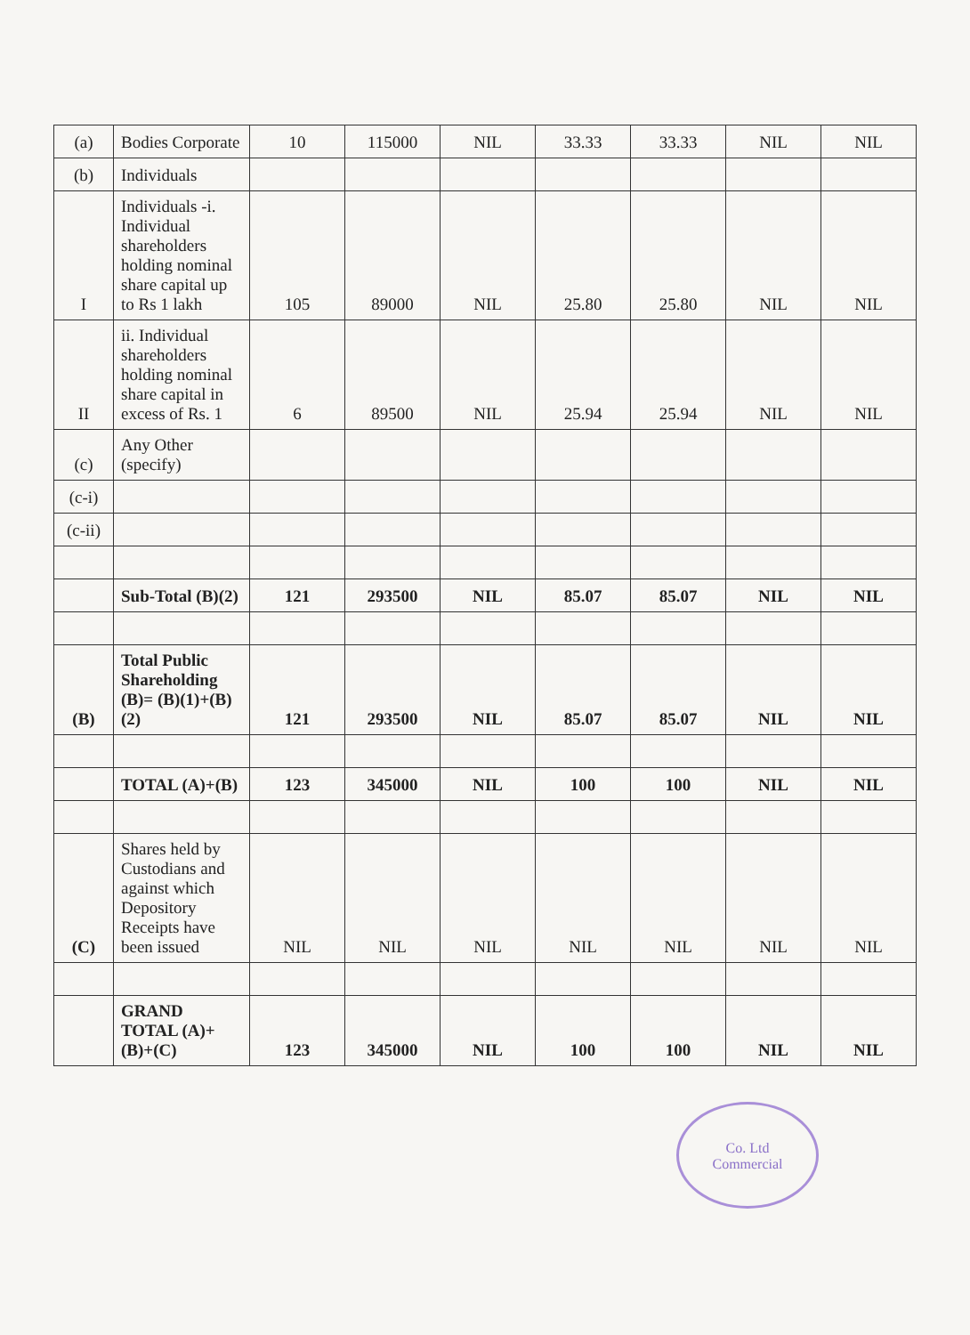| (a) | Bodies Corporate | 10 | 115000 | NIL | 33.33 | 33.33 | NIL | NIL |
| (b) | Individuals | | | | | | | |
| I | Individuals -i. Individual shareholders holding nominal share capital up to Rs 1 lakh | 105 | 89000 | NIL | 25.80 | 25.80 | NIL | NIL |
| II | ii. Individual shareholders holding nominal share capital in excess of Rs. 1 | 6 | 89500 | NIL | 25.94 | 25.94 | NIL | NIL |
| (c) | Any Other (specify) | | | | | | | |
| (c-i) | | | | | | | | |
| (c-ii) | | | | | | | | |
| | Sub-Total (B)(2) | 121 | 293500 | NIL | 85.07 | 85.07 | NIL | NIL |
| (B) | Total Public Shareholding (B)= (B)(1)+(B)(2) | 121 | 293500 | NIL | 85.07 | 85.07 | NIL | NIL |
| | TOTAL (A)+(B) | 123 | 345000 | NIL | 100 | 100 | NIL | NIL |
| (C) | Shares held by Custodians and against which Depository Receipts have been issued | NIL | NIL | NIL | NIL | NIL | NIL | NIL |
| | GRAND TOTAL (A)+(B)+(C) | 123 | 345000 | NIL | 100 | 100 | NIL | NIL |
Co. Ltd
Commercial